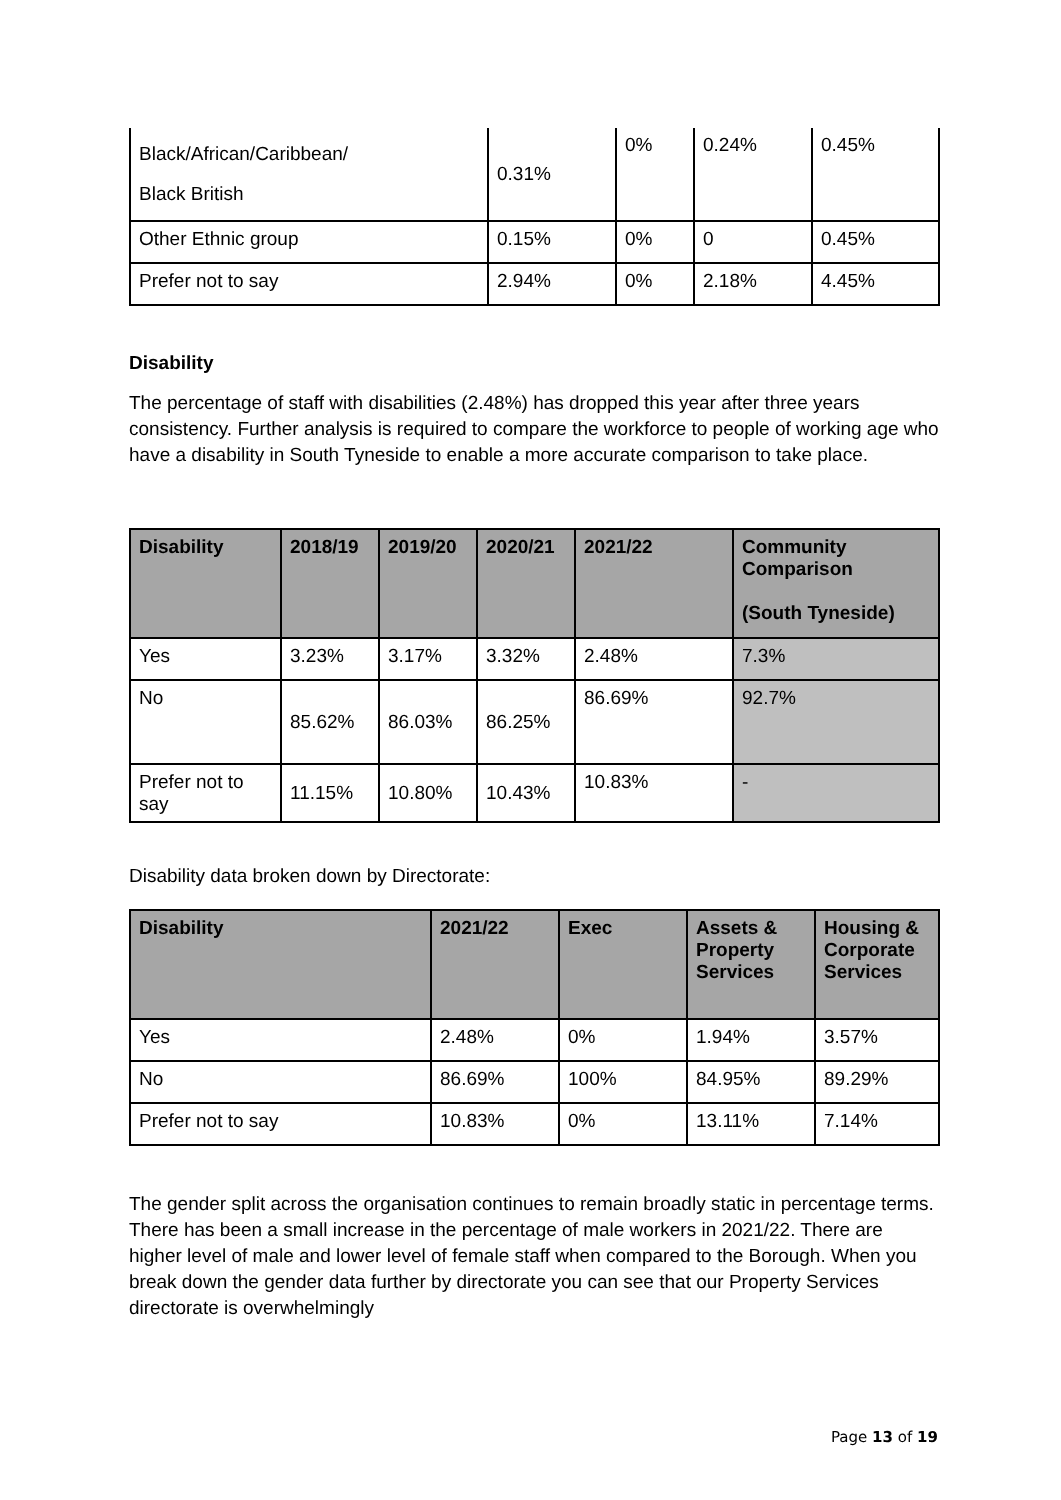| Black/African/Caribbean/ Black British | 0.31% | 0% | 0.24% | 0.45% |
| Other Ethnic group | 0.15% | 0% | 0 | 0.45% |
| Prefer not to say | 2.94% | 0% | 2.18% | 4.45% |
Disability
The percentage of staff with disabilities (2.48%) has dropped this year after three years consistency. Further analysis is required to compare the workforce to people of working age who have a disability in South Tyneside to enable a more accurate comparison to take place.
| Disability | 2018/19 | 2019/20 | 2020/21 | 2021/22 | Community Comparison (South Tyneside) |
| --- | --- | --- | --- | --- | --- |
| Yes | 3.23% | 3.17% | 3.32% | 2.48% | 7.3% |
| No | 85.62% | 86.03% | 86.25% | 86.69% | 92.7% |
| Prefer not to say | 11.15% | 10.80% | 10.43% | 10.83% | - |
Disability data broken down by Directorate:
| Disability | 2021/22 | Exec | Assets & Property Services | Housing & Corporate Services |
| --- | --- | --- | --- | --- |
| Yes | 2.48% | 0% | 1.94% | 3.57% |
| No | 86.69% | 100% | 84.95% | 89.29% |
| Prefer not to say | 10.83% | 0% | 13.11% | 7.14% |
The gender split across the organisation continues to remain broadly static in percentage terms. There has been a small increase in the percentage of male workers in 2021/22. There are higher level of male and lower level of female staff when compared to the Borough. When you break down the gender data further by directorate you can see that our Property Services directorate is overwhelmingly
Page 13 of 19